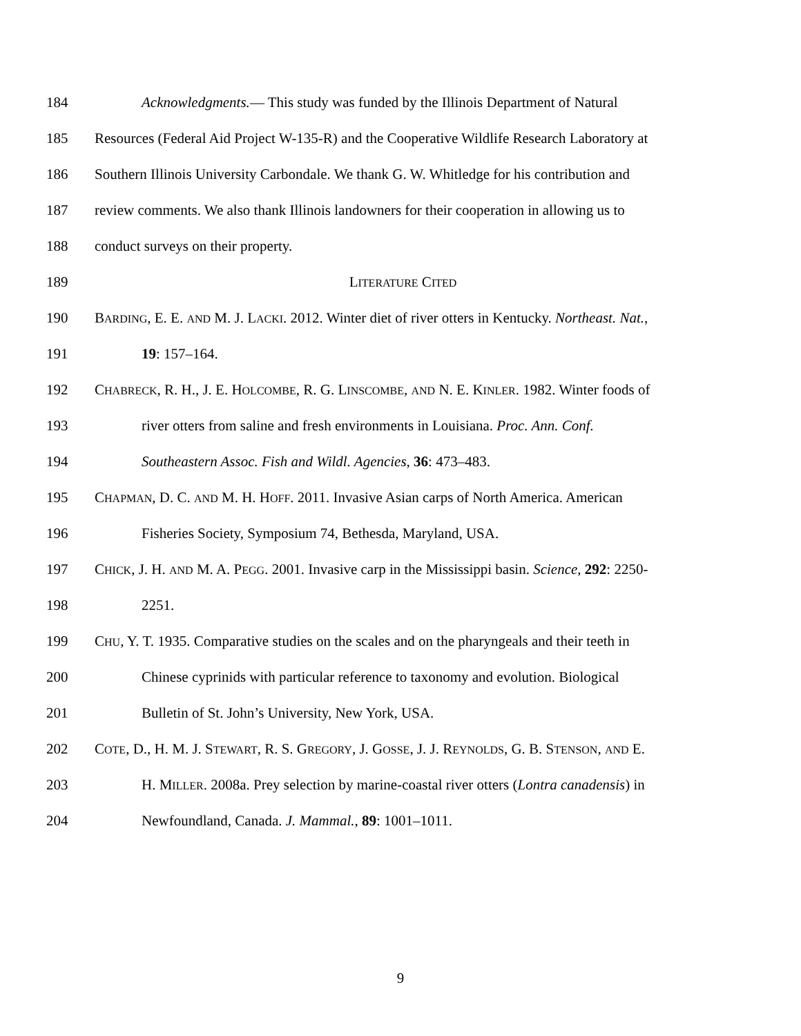184 Acknowledgments.— This study was funded by the Illinois Department of Natural
185 Resources (Federal Aid Project W-135-R) and the Cooperative Wildlife Research Laboratory at
186 Southern Illinois University Carbondale. We thank G. W. Whitledge for his contribution and
187 review comments. We also thank Illinois landowners for their cooperation in allowing us to
188 conduct surveys on their property.
189 LITERATURE CITED
190 BARDING, E. E. AND M. J. LACKI. 2012. Winter diet of river otters in Kentucky. Northeast. Nat.,
191 19: 157–164.
192 CHABRECK, R. H., J. E. HOLCOMBE, R. G. LINSCOMBE, AND N. E. KINLER. 1982. Winter foods of
193 river otters from saline and fresh environments in Louisiana. Proc. Ann. Conf.
194 Southeastern Assoc. Fish and Wildl. Agencies, 36: 473–483.
195 CHAPMAN, D. C. AND M. H. HOFF. 2011. Invasive Asian carps of North America. American
196 Fisheries Society, Symposium 74, Bethesda, Maryland, USA.
197 CHICK, J. H. AND M. A. PEGG. 2001. Invasive carp in the Mississippi basin. Science, 292: 2250-
198 2251.
199 CHU, Y. T. 1935. Comparative studies on the scales and on the pharyngeals and their teeth in
200 Chinese cyprinids with particular reference to taxonomy and evolution. Biological
201 Bulletin of St. John’s University, New York, USA.
202 COTE, D., H. M. J. STEWART, R. S. GREGORY, J. GOSSE, J. J. REYNOLDS, G. B. STENSON, AND E.
203 H. MILLER. 2008a. Prey selection by marine-coastal river otters (Lontra canadensis) in
204 Newfoundland, Canada. J. Mammal., 89: 1001–1011.
9